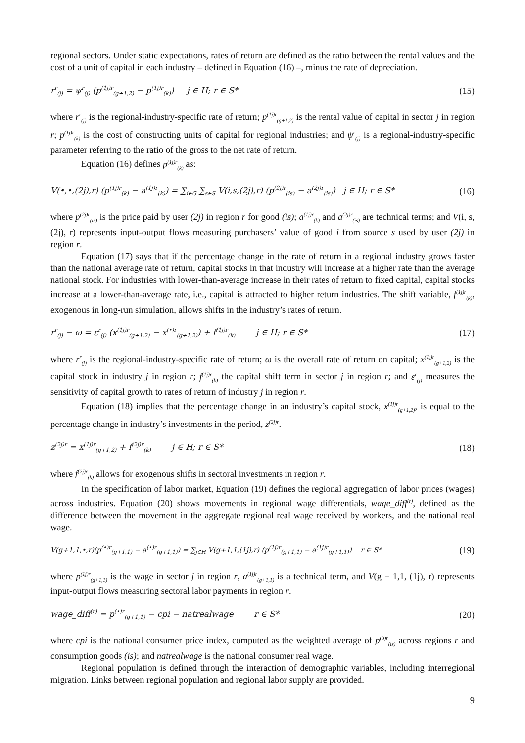regional sectors. Under static expectations, rates of return are defined as the ratio between the rental values and the cost of a unit of capital in each industry – defined in Equation (16) –, minus the rate of depreciation.
r<sup>r</sup><sub>(j)</sub> = ψ<sup>r</sup><sub>(j)</sub> (p<sup>(1j)r</sup><sub>(g+1,2)</sub> − p<sup>(1j)r</sup><sub>(k)</sub>) j ∈ H; r ∈ S* (15)
where r<sup>r</sup><sub>(j)</sub> is the regional-industry-specific rate of return; p<sup>(1j)r</sup><sub>(g+1,2)</sub> is the rental value of capital in sector j in region r; p<sup>(1j)r</sup><sub>(k)</sub> is the cost of constructing units of capital for regional industries; and ψ<sup>r</sup><sub>(j)</sub> is a regional-industry-specific parameter referring to the ratio of the gross to the net rate of return.
Equation (16) defines p<sup>(1j)r</sup><sub>(k)</sub> as:
V(•,•,(2j),r) (p<sup>(1j)r</sup><sub>(k)</sub> − a<sup>(1j)r</sup><sub>(k)</sub>) = ∑<sub>i∈G</sub> ∑<sub>s∈S</sub> V(i,s,(2j),r) (p<sup>(2j)r</sup><sub>(is)</sub> − a<sup>(2j)r</sup><sub>(is)</sub>) j ∈ H; r ∈ S* (16)
where p<sup>(2j)r</sup><sub>(is)</sub> is the price paid by user (2j) in region r for good (is); a<sup>(1j)r</sup><sub>(k)</sub> and a<sup>(2j)r</sup><sub>(is)</sub> are technical terms; and V(i, s, (2j), r) represents input-output flows measuring purchasers’ value of good i from source s used by user (2j) in region r.
Equation (17) says that if the percentage change in the rate of return in a regional industry grows faster than the national average rate of return, capital stocks in that industry will increase at a higher rate than the average national stock. For industries with lower-than-average increase in their rates of return to fixed capital, capital stocks increase at a lower-than-average rate, i.e., capital is attracted to higher return industries. The shift variable, f<sup>(1j)r</sup><sub>(k)</sub>, exogenous in long-run simulation, allows shifts in the industry’s rates of return.
r<sup>r</sup><sub>(j)</sub> − ω = ε<sup>r</sup><sub>(j)</sub> (x<sup>(1j)r</sup><sub>(g+1,2)</sub> − x<sup>(•)r</sup><sub>(g+1,2)</sub>) + f<sup>(1j)r</sup><sub>(k)</sub> j ∈ H; r ∈ S* (17)
where r<sup>r</sup><sub>(j)</sub> is the regional-industry-specific rate of return; ω is the overall rate of return on capital; x<sup>(1j)r</sup><sub>(g+1,2)</sub> is the capital stock in industry j in region r; f<sup>(1j)r</sup><sub>(k)</sub> the capital shift term in sector j in region r; and ε<sup>r</sup><sub>(j)</sub> measures the sensitivity of capital growth to rates of return of industry j in region r.
Equation (18) implies that the percentage change in an industry’s capital stock, x<sup>(1j)r</sup><sub>(g+1,2)</sub>, is equal to the percentage change in industry’s investments in the period, z<sup>(2j)r</sup>.
z<sup>(2j)r</sup> = x<sup>(1j)r</sup><sub>(g+1,2)</sub> + f<sup>(2j)r</sup><sub>(k)</sub> j ∈ H; r ∈ S* (18)
where f<sup>(2j)r</sup><sub>(k)</sub> allows for exogenous shifts in sectoral investments in region r.
In the specification of labor market, Equation (19) defines the regional aggregation of labor prices (wages) across industries. Equation (20) shows movements in regional wage differentials, wage_diff<sup>(r)</sup>, defined as the difference between the movement in the aggregate regional real wage received by workers, and the national real wage.
V(g+1,1,•,r)(p<sup>(•)r</sup><sub>(g+1,1)</sub> − a<sup>(•)r</sup><sub>(g+1,1)</sub>) = ∑<sub>j∈H</sub> V(g+1,1,(1j),r) (p<sup>(1j)r</sup><sub>(g+1,1)</sub> − a<sup>(1j)r</sup><sub>(g+1,1)</sub>) r ∈ S* (19)
where p<sup>(1j)r</sup><sub>(g+1,1)</sub> is the wage in sector j in region r, a<sup>(1j)r</sup><sub>(g+1,1)</sub> is a technical term, and V(g + 1,1, (1j), r) represents input-output flows measuring sectoral labor payments in region r.
wage_diff<sup>(r)</sup> = p<sup>(•)r</sup><sub>(g+1,1)</sub> − cpi − natrealwage r ∈ S* (20)
where cpi is the national consumer price index, computed as the weighted average of p<sup>(3)r</sup><sub>(is)</sub> across regions r and consumption goods (is); and natrealwage is the national consumer real wage.
Regional population is defined through the interaction of demographic variables, including interregional migration. Links between regional population and regional labor supply are provided.
9